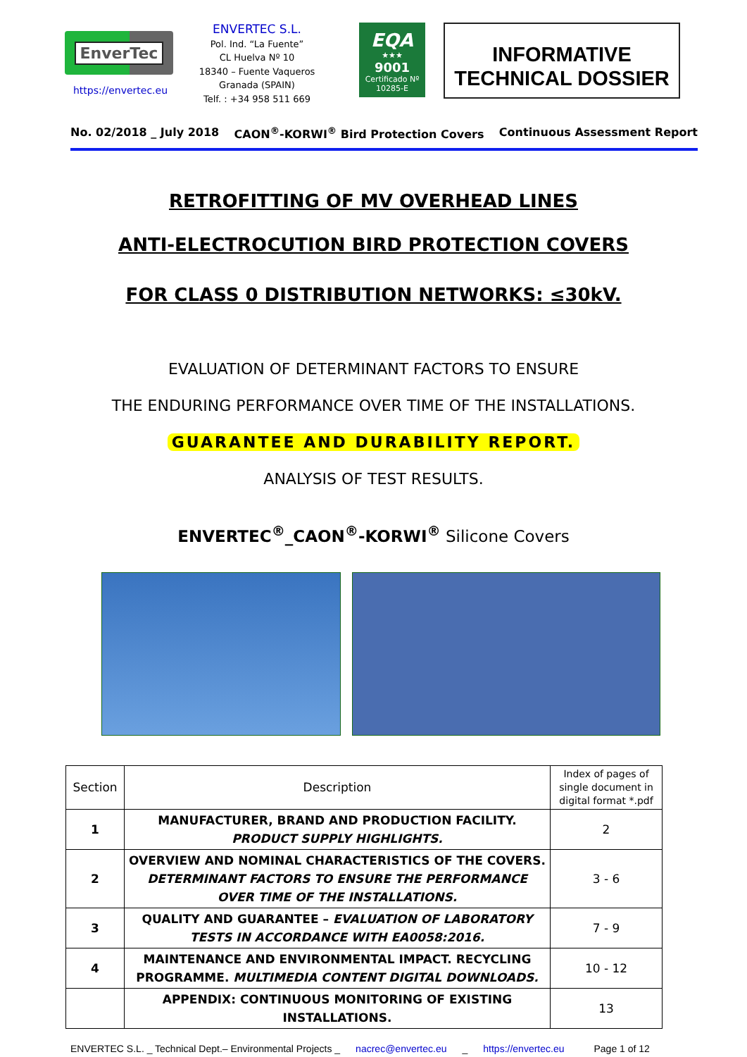EnverTec
https://envertec.eu
ENVERTEC S.L.
Pol. Ind. “La Fuente”
CL Huelva Nº 10
18340 – Fuente Vaqueros
Granada (SPAIN)
Telf. : +34 958 511 669
EQA
★★★
9001
Certificado Nº 10285-E
INFORMATIVE
TECHNICAL DOSSIER
No. 02/2018 _ July 2018 CAON<sup>®</sup>-KORWI<sup>®</sup> Bird Protection Covers Continuous Assessment Report
RETROFITTING OF MV OVERHEAD LINES
ANTI-ELECTROCUTION BIRD PROTECTION COVERS
FOR CLASS 0 DISTRIBUTION NETWORKS: ≤30kV.
EVALUATION OF DETERMINANT FACTORS TO ENSURE
THE ENDURING PERFORMANCE OVER TIME OF THE INSTALLATIONS.
GUARANTEE AND DURABILITY REPORT.
ANALYSIS OF TEST RESULTS.
ENVERTEC<sup>®</sup>_CAON<sup>®</sup>-KORWI<sup>®</sup> Silicone Covers
| Section | Description | Index of pages of single document in digital format *.pdf |
| --- | --- | --- |
| 1 | MANUFACTURER, BRAND AND PRODUCTION FACILITY. PRODUCT SUPPLY HIGHLIGHTS. | 2 |
| 2 | OVERVIEW AND NOMINAL CHARACTERISTICS OF THE COVERS. DETERMINANT FACTORS TO ENSURE THE PERFORMANCE OVER TIME OF THE INSTALLATIONS. | 3 - 6 |
| 3 | QUALITY AND GUARANTEE – EVALUATION OF LABORATORY TESTS IN ACCORDANCE WITH EA0058:2016. | 7 - 9 |
| 4 | MAINTENANCE AND ENVIRONMENTAL IMPACT. RECYCLING PROGRAMME. MULTIMEDIA CONTENT DIGITAL DOWNLOADS. | 10 - 12 |
| | APPENDIX: CONTINUOUS MONITORING OF EXISTING INSTALLATIONS. | 13 |
ENVERTEC S.L. _ Technical Dept.– Environmental Projects _ nacrec@envertec.eu _ https://envertec.eu Page 1 of 12